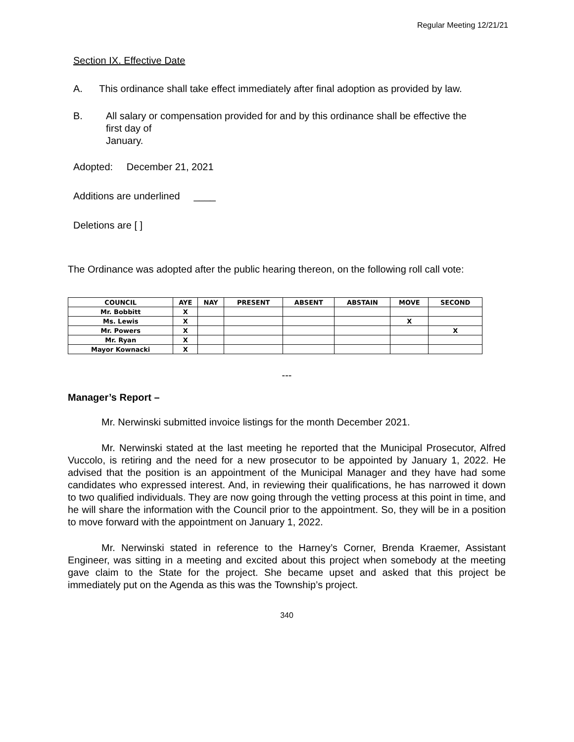Regular Meeting 12/21/21
Section IX. Effective Date
A. This ordinance shall take effect immediately after final adoption as provided by law.
B. All salary or compensation provided for and by this ordinance shall be effective the
first day of
January.
Adopted: December 21, 2021
Additions are underlined ____
Deletions are [ ]
The Ordinance was adopted after the public hearing thereon, on the following roll call vote:
| COUNCIL | AYE | NAY | PRESENT | ABSENT | ABSTAIN | MOVE | SECOND |
| --- | --- | --- | --- | --- | --- | --- | --- |
| Mr. Bobbitt | X | | | | | | |
| Ms. Lewis | X | | | | | X | |
| Mr. Powers | X | | | | | | X |
| Mr. Ryan | X | | | | | | |
| Mayor Kownacki | X | | | | | | |
---
Manager’s Report –
Mr. Nerwinski submitted invoice listings for the month December 2021.
Mr. Nerwinski stated at the last meeting he reported that the Municipal Prosecutor, Alfred Vuccolo, is retiring and the need for a new prosecutor to be appointed by January 1, 2022. He advised that the position is an appointment of the Municipal Manager and they have had some candidates who expressed interest. And, in reviewing their qualifications, he has narrowed it down to two qualified individuals. They are now going through the vetting process at this point in time, and he will share the information with the Council prior to the appointment. So, they will be in a position to move forward with the appointment on January 1, 2022.
Mr. Nerwinski stated in reference to the Harney’s Corner, Brenda Kraemer, Assistant Engineer, was sitting in a meeting and excited about this project when somebody at the meeting gave claim to the State for the project. She became upset and asked that this project be immediately put on the Agenda as this was the Township’s project.
340